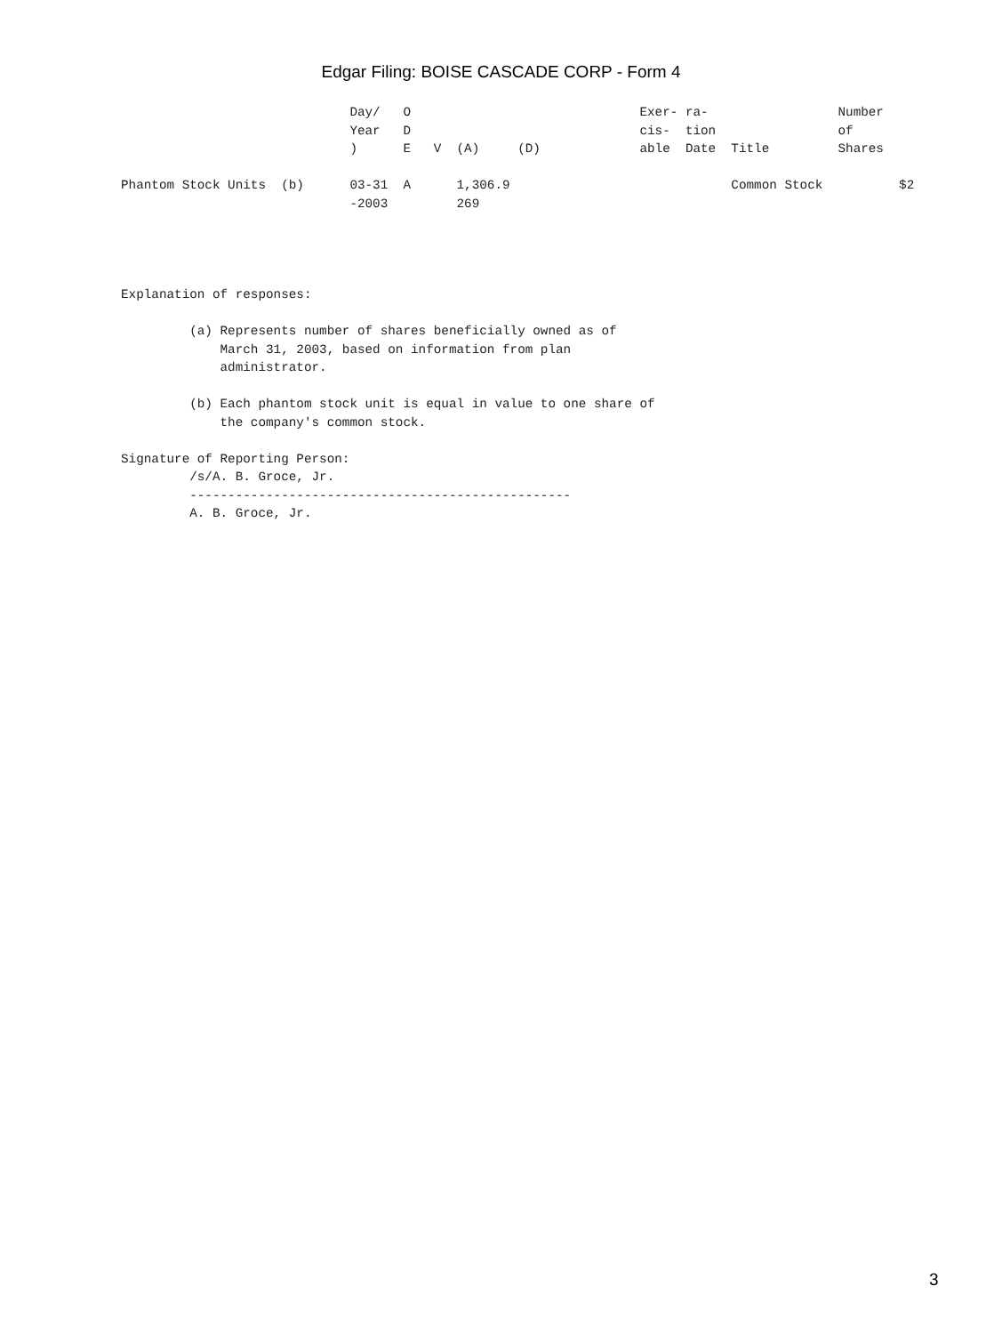Edgar Filing: BOISE CASCADE CORP - Form 4
                              Day/   O                              Exer- ra-                 Number
                              Year   D                              cis-  tion                of
                              )      E   V  (A)     (D)             able  Date  Title         Shares

Phantom Stock Units  (b)      03-31  A      1,306.9                             Common Stock          $2
                              -2003         269




Explanation of responses:

         (a) Represents number of shares beneficially owned as of
             March 31, 2003, based on information from plan
             administrator.

         (b) Each phantom stock unit is equal in value to one share of
             the company's common stock.

Signature of Reporting Person:
         /s/A. B. Groce, Jr.
         --------------------------------------------------
         A. B. Groce, Jr.
3